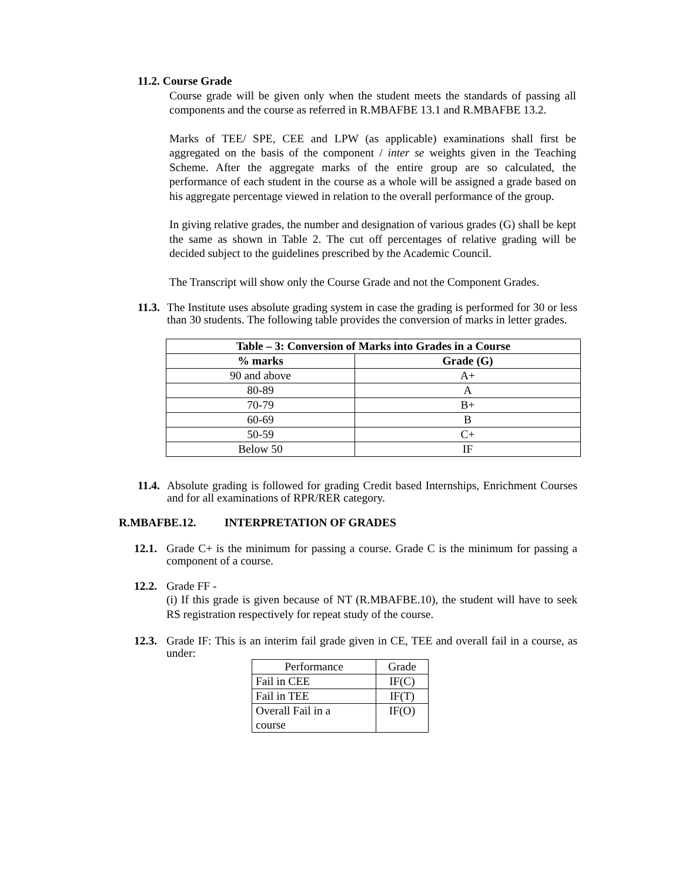11.2. Course Grade
Course grade will be given only when the student meets the standards of passing all components and the course as referred in R.MBAFBE 13.1 and R.MBAFBE 13.2.
Marks of TEE/ SPE, CEE and LPW (as applicable) examinations shall first be aggregated on the basis of the component / inter se weights given in the Teaching Scheme. After the aggregate marks of the entire group are so calculated, the performance of each student in the course as a whole will be assigned a grade based on his aggregate percentage viewed in relation to the overall performance of the group.
In giving relative grades, the number and designation of various grades (G) shall be kept the same as shown in Table 2. The cut off percentages of relative grading will be decided subject to the guidelines prescribed by the Academic Council.
The Transcript will show only the Course Grade and not the Component Grades.
11.3.
The Institute uses absolute grading system in case the grading is performed for 30 or less than 30 students. The following table provides the conversion of marks in letter grades.
| Table – 3: Conversion of Marks into Grades in a Course | |
| --- | --- |
| % marks | Grade (G) |
| 90 and above | A+ |
| 80-89 | A |
| 70-79 | B+ |
| 60-69 | B |
| 50-59 | C+ |
| Below 50 | IF |
11.4.
Absolute grading is followed for grading Credit based Internships, Enrichment Courses and for all examinations of RPR/RER category.
R.MBAFBE.12. INTERPRETATION OF GRADES
12.1.
Grade C+ is the minimum for passing a course. Grade C is the minimum for passing a component of a course.
12.2.
Grade FF -
(i) If this grade is given because of NT (R.MBAFBE.10), the student will have to seek RS registration respectively for repeat study of the course.
12.3.
Grade IF: This is an interim fail grade given in CE, TEE and overall fail in a course, as under:
| Performance | Grade |
| Fail in CEE | IF(C) |
| Fail in TEE | IF(T) |
| Overall Fail in a course | IF(O) |